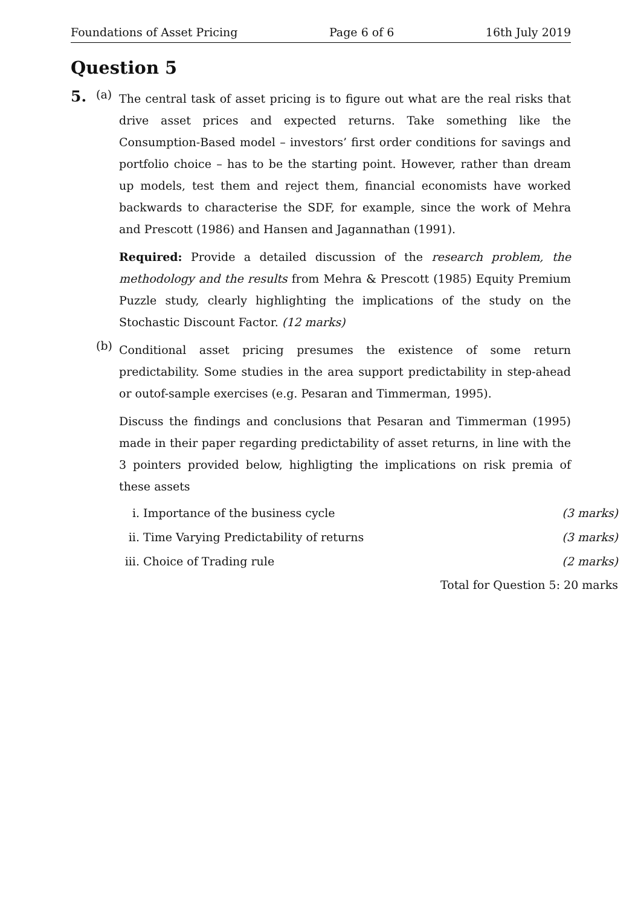Foundations of Asset Pricing Page 6 of 6 16th July 2019
Question 5
5.
(a)
The central task of asset pricing is to figure out what are the real risks that drive asset prices and expected returns. Take something like the Consumption-Based model – investors’ first order conditions for savings and portfolio choice – has to be the starting point. However, rather than dream up models, test them and reject them, financial economists have worked backwards to characterise the SDF, for example, since the work of Mehra and Prescott (1986) and Hansen and Jagannathan (1991).
Required: Provide a detailed discussion of the research problem, the methodology and the results from Mehra & Prescott (1985) Equity Premium Puzzle study, clearly highlighting the implications of the study on the Stochastic Discount Factor. (12 marks)
(b)
Conditional asset pricing presumes the existence of some return predictability. Some studies in the area support predictability in step-ahead or outof-sample exercises (e.g. Pesaran and Timmerman, 1995).
Discuss the findings and conclusions that Pesaran and Timmerman (1995) made in their paper regarding predictability of asset returns, in line with the 3 pointers provided below, highligting the implications on risk premia of these assets
i. Importance of the business cycle (3 marks)
ii. Time Varying Predictability of returns (3 marks)
iii. Choice of Trading rule (2 marks)
Total for Question 5: 20 marks